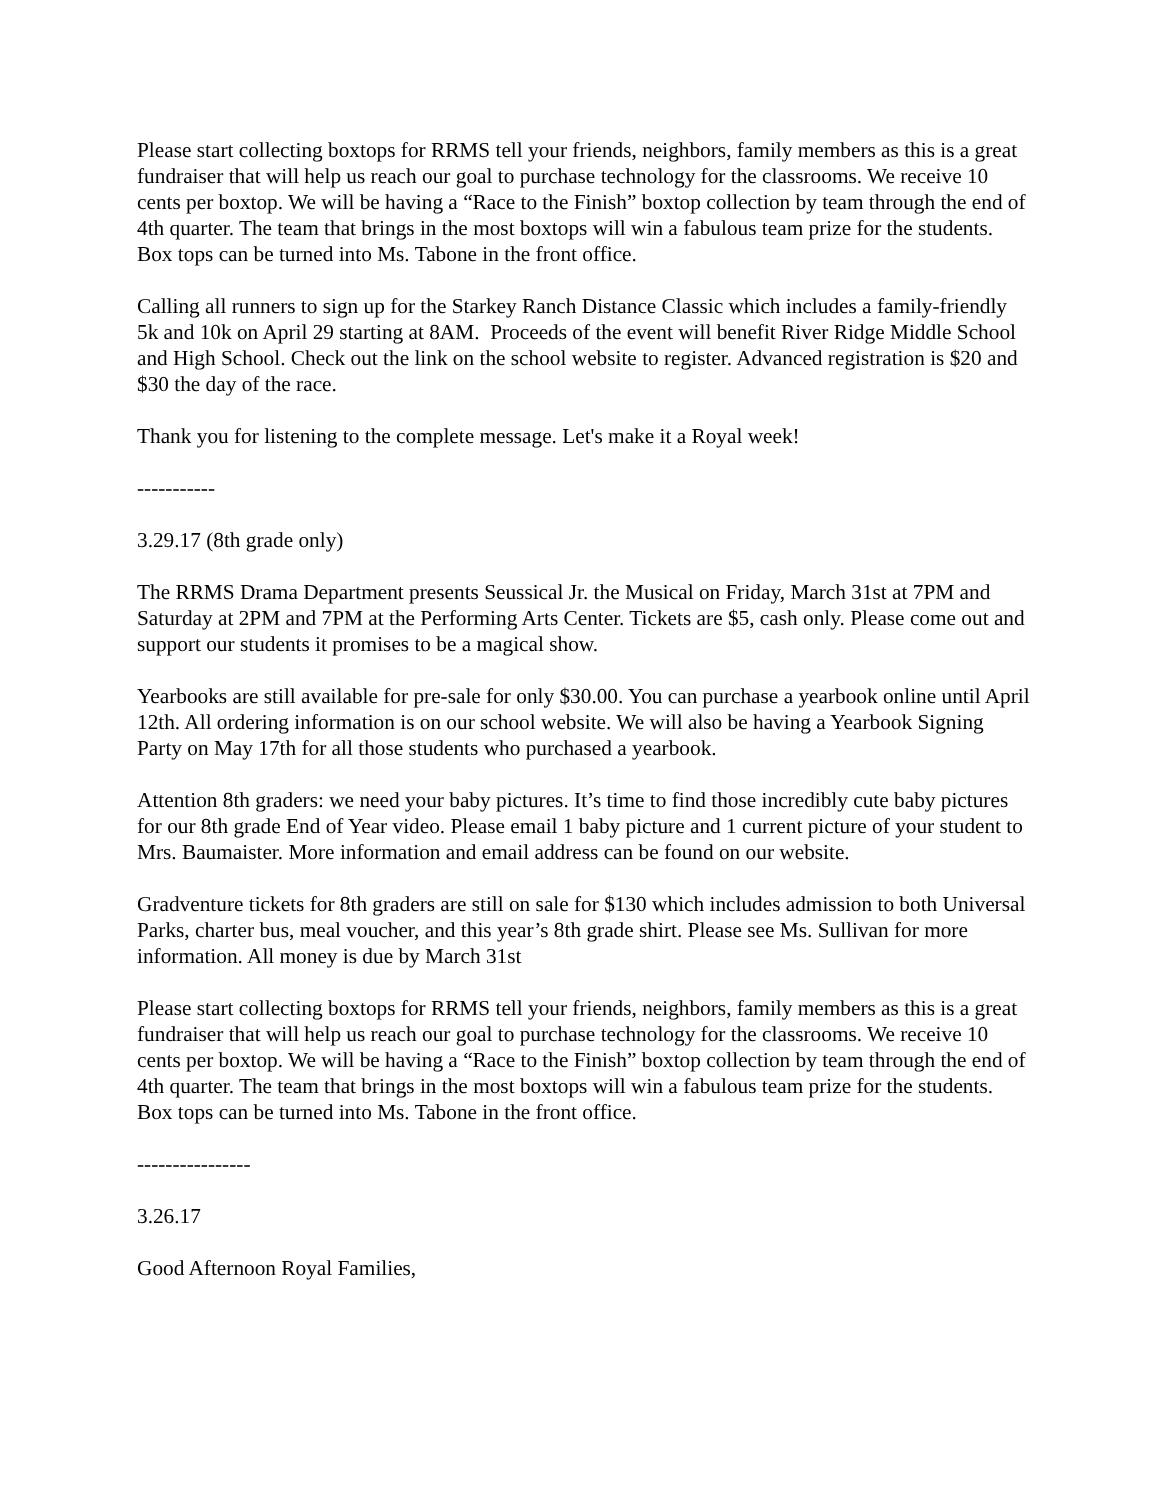Please start collecting boxtops for RRMS tell your friends, neighbors, family members as this is a great fundraiser that will help us reach our goal to purchase technology for the classrooms. We receive 10 cents per boxtop. We will be having a “Race to the Finish” boxtop collection by team through the end of 4th quarter. The team that brings in the most boxtops will win a fabulous team prize for the students. Box tops can be turned into Ms. Tabone in the front office.
Calling all runners to sign up for the Starkey Ranch Distance Classic which includes a family-friendly 5k and 10k on April 29 starting at 8AM. Proceeds of the event will benefit River Ridge Middle School and High School. Check out the link on the school website to register. Advanced registration is $20 and $30 the day of the race.
Thank you for listening to the complete message. Let's make it a Royal week!
-----------
3.29.17 (8th grade only)
The RRMS Drama Department presents Seussical Jr. the Musical on Friday, March 31st at 7PM and Saturday at 2PM and 7PM at the Performing Arts Center. Tickets are $5, cash only. Please come out and support our students it promises to be a magical show.
Yearbooks are still available for pre-sale for only $30.00. You can purchase a yearbook online until April 12th. All ordering information is on our school website. We will also be having a Yearbook Signing Party on May 17th for all those students who purchased a yearbook.
Attention 8th graders: we need your baby pictures. It’s time to find those incredibly cute baby pictures for our 8th grade End of Year video. Please email 1 baby picture and 1 current picture of your student to Mrs. Baumaister. More information and email address can be found on our website.
Gradventure tickets for 8th graders are still on sale for $130 which includes admission to both Universal Parks, charter bus, meal voucher, and this year’s 8th grade shirt. Please see Ms. Sullivan for more information. All money is due by March 31st
Please start collecting boxtops for RRMS tell your friends, neighbors, family members as this is a great fundraiser that will help us reach our goal to purchase technology for the classrooms. We receive 10 cents per boxtop. We will be having a “Race to the Finish” boxtop collection by team through the end of 4th quarter. The team that brings in the most boxtops will win a fabulous team prize for the students. Box tops can be turned into Ms. Tabone in the front office.
----------------
3.26.17
Good Afternoon Royal Families,